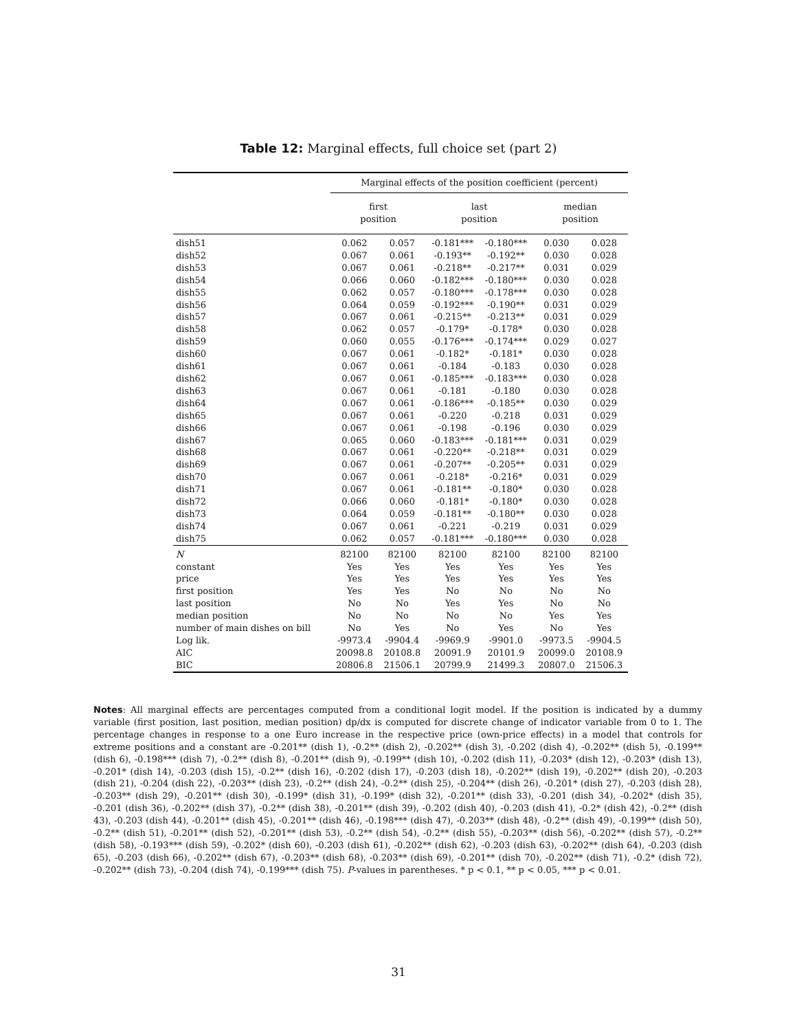Table 12: Marginal effects, full choice set (part 2)
| | Marginal effects of the position coefficient (percent) | | | | | |
| --- | --- | --- | --- | --- | --- | --- |
| | first position | | last position | | median position | |
| dish51 | 0.062 | 0.057 | -0.181*** | -0.180*** | 0.030 | 0.028 |
| dish52 | 0.067 | 0.061 | -0.193** | -0.192** | 0.030 | 0.028 |
| dish53 | 0.067 | 0.061 | -0.218** | -0.217** | 0.031 | 0.029 |
| dish54 | 0.066 | 0.060 | -0.182*** | -0.180*** | 0.030 | 0.028 |
| dish55 | 0.062 | 0.057 | -0.180*** | -0.178*** | 0.030 | 0.028 |
| dish56 | 0.064 | 0.059 | -0.192*** | -0.190** | 0.031 | 0.029 |
| dish57 | 0.067 | 0.061 | -0.215** | -0.213** | 0.031 | 0.029 |
| dish58 | 0.062 | 0.057 | -0.179* | -0.178* | 0.030 | 0.028 |
| dish59 | 0.060 | 0.055 | -0.176*** | -0.174*** | 0.029 | 0.027 |
| dish60 | 0.067 | 0.061 | -0.182* | -0.181* | 0.030 | 0.028 |
| dish61 | 0.067 | 0.061 | -0.184 | -0.183 | 0.030 | 0.028 |
| dish62 | 0.067 | 0.061 | -0.185*** | -0.183*** | 0.030 | 0.028 |
| dish63 | 0.067 | 0.061 | -0.181 | -0.180 | 0.030 | 0.028 |
| dish64 | 0.067 | 0.061 | -0.186*** | -0.185** | 0.030 | 0.029 |
| dish65 | 0.067 | 0.061 | -0.220 | -0.218 | 0.031 | 0.029 |
| dish66 | 0.067 | 0.061 | -0.198 | -0.196 | 0.030 | 0.029 |
| dish67 | 0.065 | 0.060 | -0.183*** | -0.181*** | 0.031 | 0.029 |
| dish68 | 0.067 | 0.061 | -0.220** | -0.218** | 0.031 | 0.029 |
| dish69 | 0.067 | 0.061 | -0.207** | -0.205** | 0.031 | 0.029 |
| dish70 | 0.067 | 0.061 | -0.218* | -0.216* | 0.031 | 0.029 |
| dish71 | 0.067 | 0.061 | -0.181** | -0.180* | 0.030 | 0.028 |
| dish72 | 0.066 | 0.060 | -0.181* | -0.180* | 0.030 | 0.028 |
| dish73 | 0.064 | 0.059 | -0.181** | -0.180** | 0.030 | 0.028 |
| dish74 | 0.067 | 0.061 | -0.221 | -0.219 | 0.031 | 0.029 |
| dish75 | 0.062 | 0.057 | -0.181*** | -0.180*** | 0.030 | 0.028 |
| N | 82100 | 82100 | 82100 | 82100 | 82100 | 82100 |
| constant | Yes | Yes | Yes | Yes | Yes | Yes |
| price | Yes | Yes | Yes | Yes | Yes | Yes |
| first position | Yes | Yes | No | No | No | No |
| last position | No | No | Yes | Yes | No | No |
| median position | No | No | No | No | Yes | Yes |
| number of main dishes on bill | No | Yes | No | Yes | No | Yes |
| Log lik. | -9973.4 | -9904.4 | -9969.9 | -9901.0 | -9973.5 | -9904.5 |
| AIC | 20098.8 | 20108.8 | 20091.9 | 20101.9 | 20099.0 | 20108.9 |
| BIC | 20806.8 | 21506.1 | 20799.9 | 21499.3 | 20807.0 | 21506.3 |
Notes: All marginal effects are percentages computed from a conditional logit model. If the position is indicated by a dummy variable (first position, last position, median position) dp/dx is computed for discrete change of indicator variable from 0 to 1. The percentage changes in response to a one Euro increase in the respective price (own-price effects) in a model that controls for extreme positions and a constant are -0.201** (dish 1), -0.2** (dish 2), -0.202** (dish 3), -0.202 (dish 4), -0.202** (dish 5), -0.199** (dish 6), -0.198*** (dish 7), -0.2** (dish 8), -0.201** (dish 9), -0.199** (dish 10), -0.202 (dish 11), -0.203* (dish 12), -0.203* (dish 13), -0.201* (dish 14), -0.203 (dish 15), -0.2** (dish 16), -0.202 (dish 17), -0.203 (dish 18), -0.202** (dish 19), -0.202** (dish 20), -0.203 (dish 21), -0.204 (dish 22), -0.203** (dish 23), -0.2** (dish 24), -0.2** (dish 25), -0.204** (dish 26), -0.201* (dish 27), -0.203 (dish 28), -0.203** (dish 29), -0.201** (dish 30), -0.199* (dish 31), -0.199* (dish 32), -0.201** (dish 33), -0.201 (dish 34), -0.202* (dish 35), -0.201 (dish 36), -0.202** (dish 37), -0.2** (dish 38), -0.201** (dish 39), -0.202 (dish 40), -0.203 (dish 41), -0.2* (dish 42), -0.2** (dish 43), -0.203 (dish 44), -0.201** (dish 45), -0.201** (dish 46), -0.198*** (dish 47), -0.203** (dish 48), -0.2** (dish 49), -0.199** (dish 50), -0.2** (dish 51), -0.201** (dish 52), -0.201** (dish 53), -0.2** (dish 54), -0.2** (dish 55), -0.203** (dish 56), -0.202** (dish 57), -0.2** (dish 58), -0.193*** (dish 59), -0.202* (dish 60), -0.203 (dish 61), -0.202** (dish 62), -0.203 (dish 63), -0.202** (dish 64), -0.203 (dish 65), -0.203 (dish 66), -0.202** (dish 67), -0.203** (dish 68), -0.203** (dish 69), -0.201** (dish 70), -0.202** (dish 71), -0.2* (dish 72), -0.202** (dish 73), -0.204 (dish 74), -0.199*** (dish 75). P-values in parentheses. * p < 0.1, ** p < 0.05, *** p < 0.01.
31